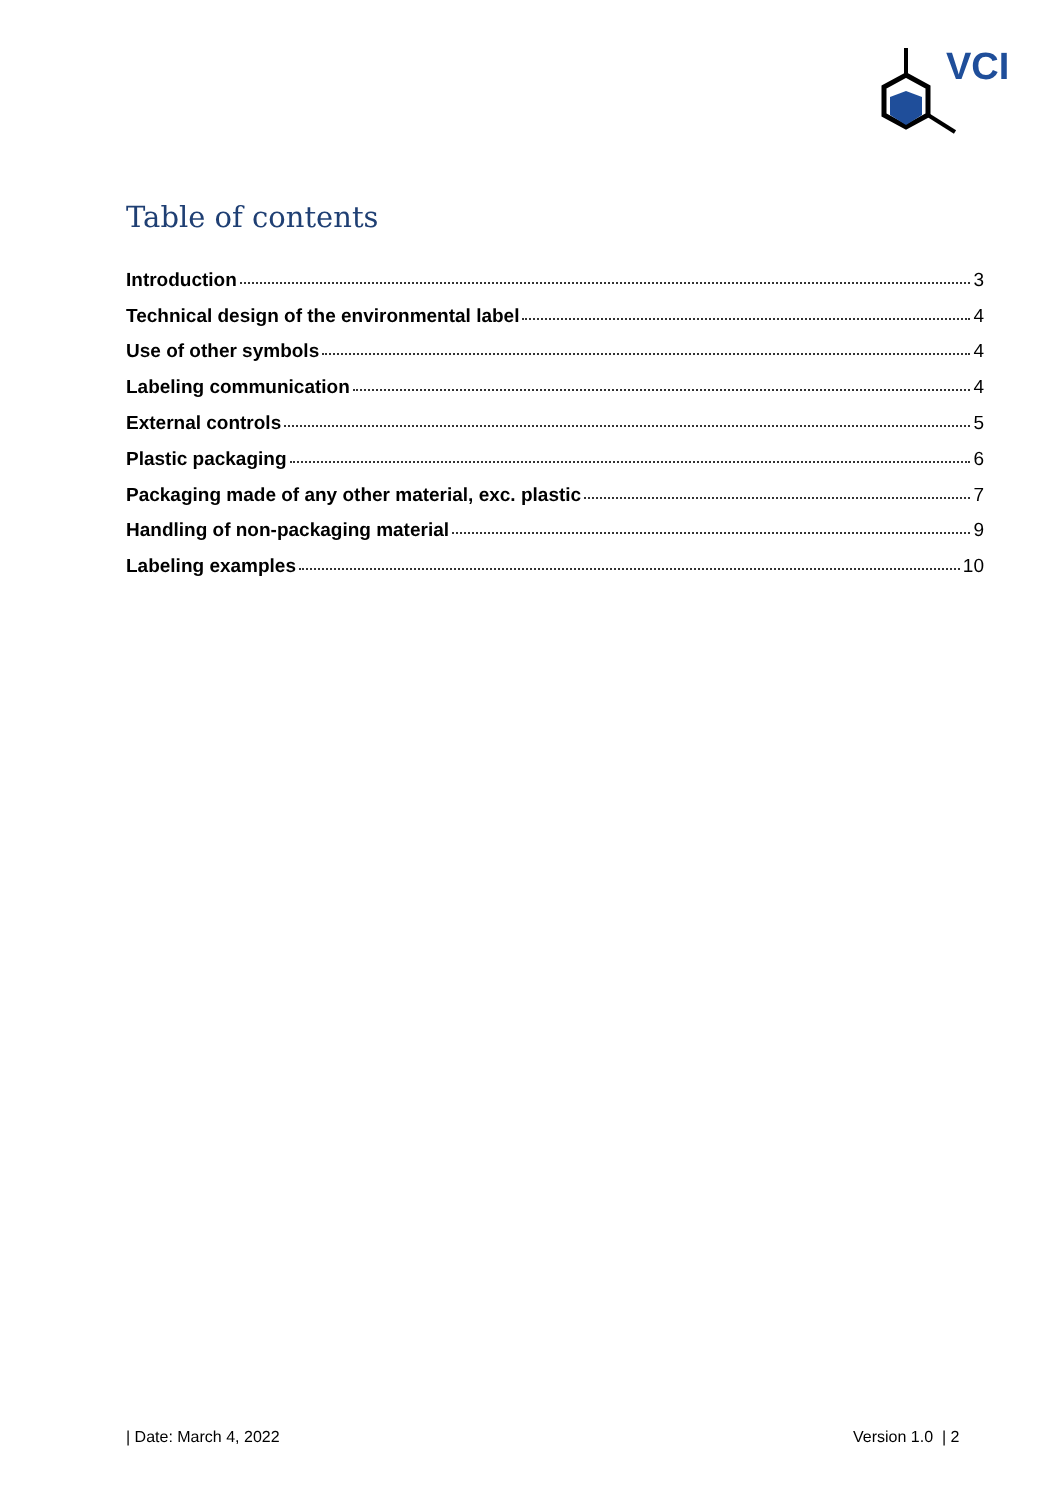VCI
Table of contents
Introduction 3
Technical design of the environmental label 4
Use of other symbols 4
Labeling communication 4
External controls 5
Plastic packaging 6
Packaging made of any other material, exc. plastic 7
Handling of non-packaging material 9
Labeling examples 10
| Date: March 4, 2022 Version 1.0 | 2